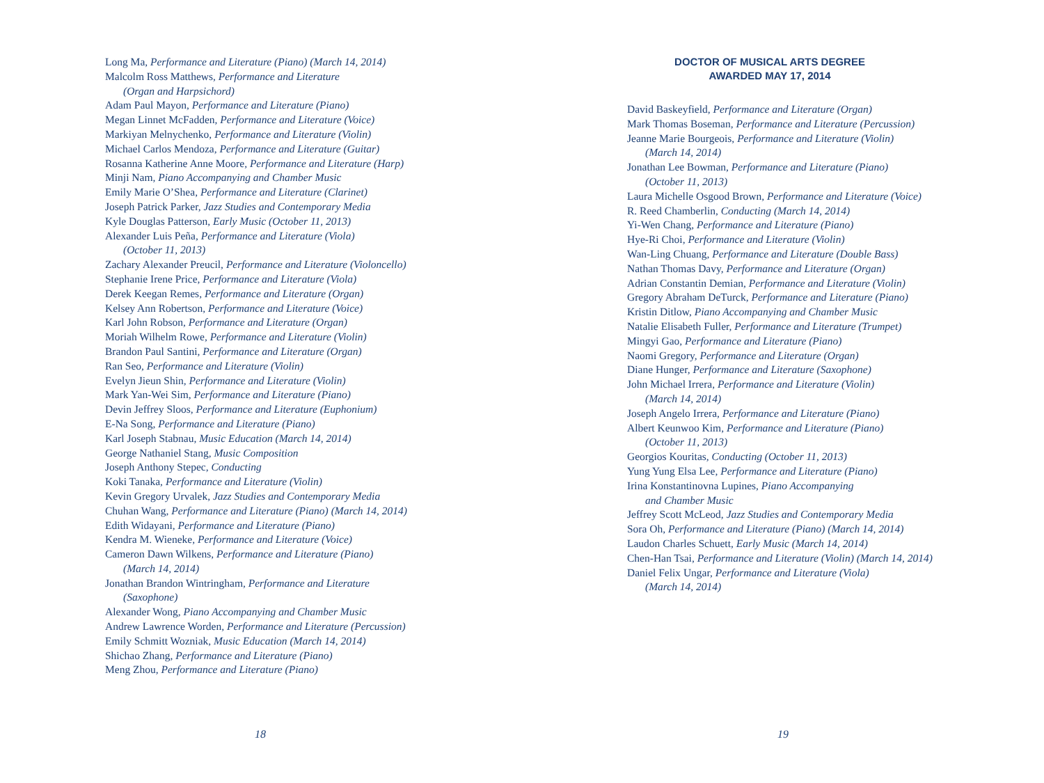Long Ma, Performance and Literature (Piano) (March 14, 2014)
Malcolm Ross Matthews, Performance and Literature
(Organ and Harpsichord)
Adam Paul Mayon, Performance and Literature (Piano)
Megan Linnet McFadden, Performance and Literature (Voice)
Markiyan Melnychenko, Performance and Literature (Violin)
Michael Carlos Mendoza, Performance and Literature (Guitar)
Rosanna Katherine Anne Moore, Performance and Literature (Harp)
Minji Nam, Piano Accompanying and Chamber Music
Emily Marie O’Shea, Performance and Literature (Clarinet)
Joseph Patrick Parker, Jazz Studies and Contemporary Media
Kyle Douglas Patterson, Early Music (October 11, 2013)
Alexander Luis Peña, Performance and Literature (Viola)
(October 11, 2013)
Zachary Alexander Preucil, Performance and Literature (Violoncello)
Stephanie Irene Price, Performance and Literature (Viola)
Derek Keegan Remes, Performance and Literature (Organ)
Kelsey Ann Robertson, Performance and Literature (Voice)
Karl John Robson, Performance and Literature (Organ)
Moriah Wilhelm Rowe, Performance and Literature (Violin)
Brandon Paul Santini, Performance and Literature (Organ)
Ran Seo, Performance and Literature (Violin)
Evelyn Jieun Shin, Performance and Literature (Violin)
Mark Yan-Wei Sim, Performance and Literature (Piano)
Devin Jeffrey Sloos, Performance and Literature (Euphonium)
E-Na Song, Performance and Literature (Piano)
Karl Joseph Stabnau, Music Education (March 14, 2014)
George Nathaniel Stang, Music Composition
Joseph Anthony Stepec, Conducting
Koki Tanaka, Performance and Literature (Violin)
Kevin Gregory Urvalek, Jazz Studies and Contemporary Media
Chuhan Wang, Performance and Literature (Piano) (March 14, 2014)
Edith Widayani, Performance and Literature (Piano)
Kendra M. Wieneke, Performance and Literature (Voice)
Cameron Dawn Wilkens, Performance and Literature (Piano)
(March 14, 2014)
Jonathan Brandon Wintringham, Performance and Literature
(Saxophone)
Alexander Wong, Piano Accompanying and Chamber Music
Andrew Lawrence Worden, Performance and Literature (Percussion)
Emily Schmitt Wozniak, Music Education (March 14, 2014)
Shichao Zhang, Performance and Literature (Piano)
Meng Zhou, Performance and Literature (Piano)
18
DOCTOR OF MUSICAL ARTS DEGREE
AWARDED MAY 17, 2014
David Baskeyfield, Performance and Literature (Organ)
Mark Thomas Boseman, Performance and Literature (Percussion)
Jeanne Marie Bourgeois, Performance and Literature (Violin)
(March 14, 2014)
Jonathan Lee Bowman, Performance and Literature (Piano)
(October 11, 2013)
Laura Michelle Osgood Brown, Performance and Literature (Voice)
R. Reed Chamberlin, Conducting (March 14, 2014)
Yi-Wen Chang, Performance and Literature (Piano)
Hye-Ri Choi, Performance and Literature (Violin)
Wan-Ling Chuang, Performance and Literature (Double Bass)
Nathan Thomas Davy, Performance and Literature (Organ)
Adrian Constantin Demian, Performance and Literature (Violin)
Gregory Abraham DeTurck, Performance and Literature (Piano)
Kristin Ditlow, Piano Accompanying and Chamber Music
Natalie Elisabeth Fuller, Performance and Literature (Trumpet)
Mingyi Gao, Performance and Literature (Piano)
Naomi Gregory, Performance and Literature (Organ)
Diane Hunger, Performance and Literature (Saxophone)
John Michael Irrera, Performance and Literature (Violin)
(March 14, 2014)
Joseph Angelo Irrera, Performance and Literature (Piano)
Albert Keunwoo Kim, Performance and Literature (Piano)
(October 11, 2013)
Georgios Kouritas, Conducting (October 11, 2013)
Yung Yung Elsa Lee, Performance and Literature (Piano)
Irina Konstantinovna Lupines, Piano Accompanying
and Chamber Music
Jeffrey Scott McLeod, Jazz Studies and Contemporary Media
Sora Oh, Performance and Literature (Piano) (March 14, 2014)
Laudon Charles Schuett, Early Music (March 14, 2014)
Chen-Han Tsai, Performance and Literature (Violin) (March 14, 2014)
Daniel Felix Ungar, Performance and Literature (Viola)
(March 14, 2014)
19